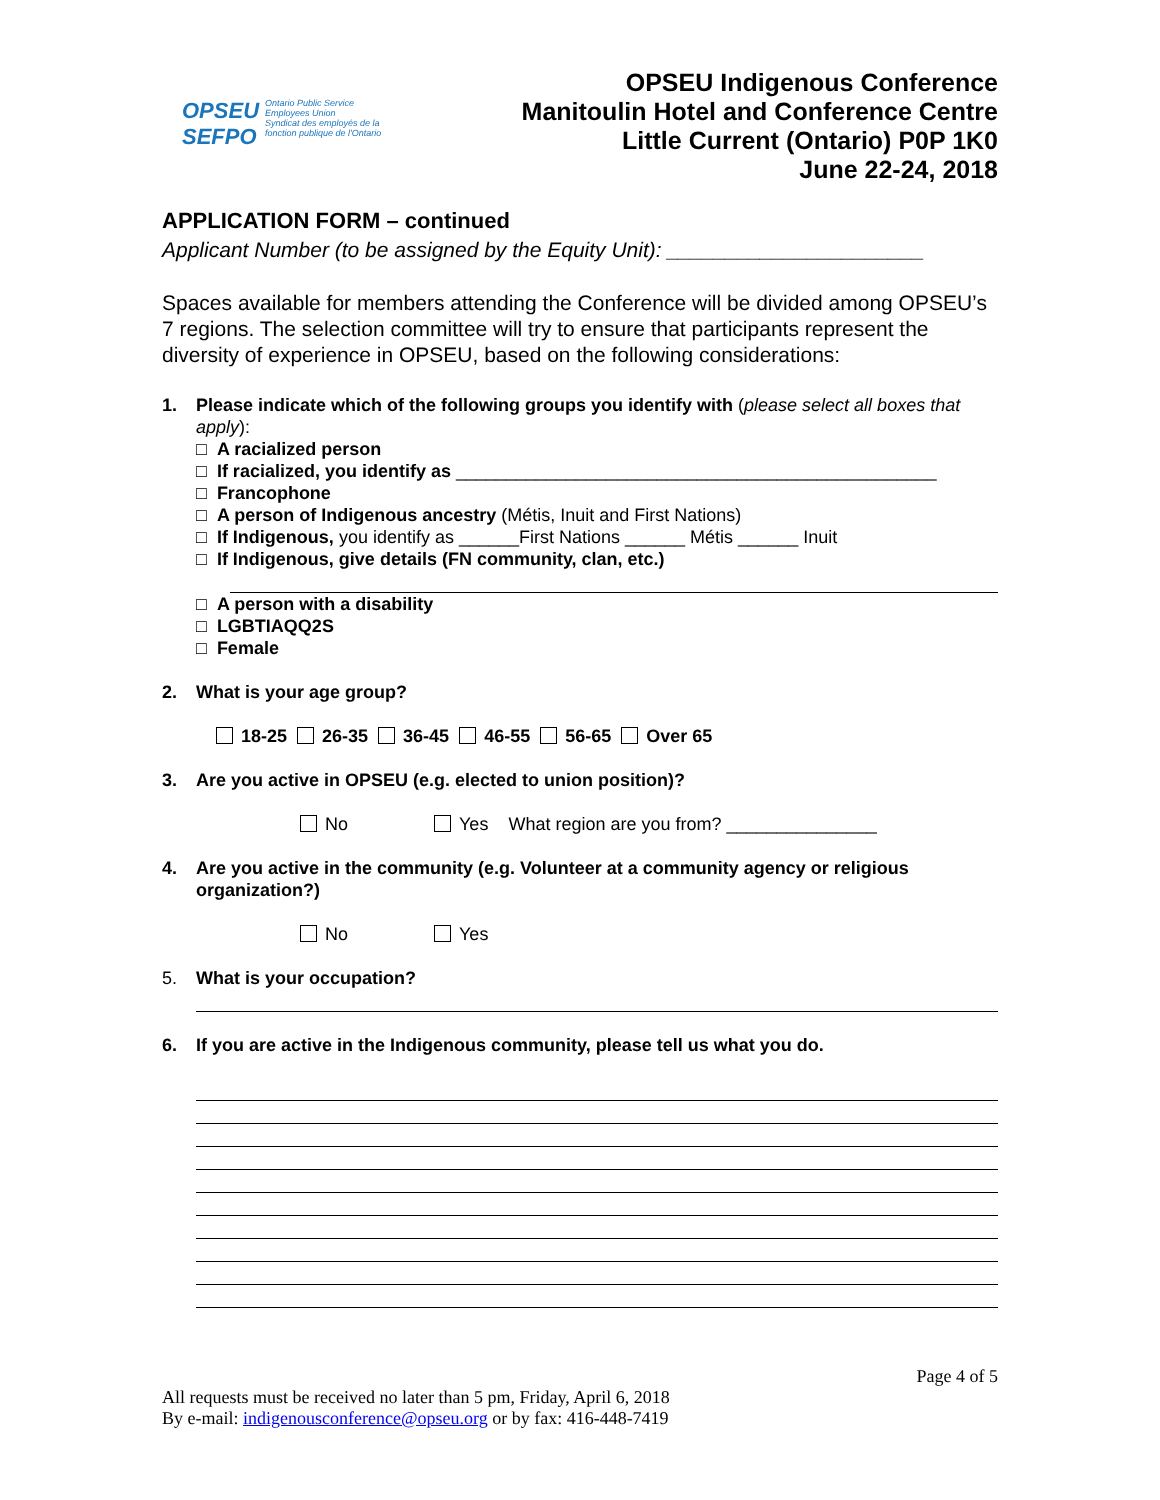OPSEU
SEFPO Ontario Public Service
Employees Union
Syndicat des employés de la
fonction publique de l'Ontario
OPSEU Indigenous Conference
Manitoulin Hotel and Conference Centre
Little Current (Ontario) P0P 1K0
June 22-24, 2018
APPLICATION FORM – continued
Applicant Number (to be assigned by the Equity Unit): ______________________
Spaces available for members attending the Conference will be divided among OPSEU’s 7 regions. The selection committee will try to ensure that participants represent the diversity of experience in OPSEU, based on the following considerations:
1. Please indicate which of the following groups you identify with (please select all boxes that apply):
□ A racialized person
□ If racialized, you identify as ________________________________________________
□ Francophone
□ A person of Indigenous ancestry (Métis, Inuit and First Nations)
□ If Indigenous, you identify as ______First Nations ______ Métis ______ Inuit
□ If Indigenous, give details (FN community, clan, etc.)
□ A person with a disability
□ LGBTIAQQ2S
□ Female
2. What is your age group?
18-25 26-35 36-45 46-55 56-65 Over 65
3. Are you active in OPSEU (e.g. elected to union position)?
No Yes What region are you from? _______________
4. Are you active in the community (e.g. Volunteer at a community agency or religious organization?)
No Yes
5. What is your occupation?
6. If you are active in the Indigenous community, please tell us what you do.
Page 4 of 5
All requests must be received no later than 5 pm, Friday, April 6, 2018
By e-mail: indigenousconference@opseu.org or by fax: 416-448-7419